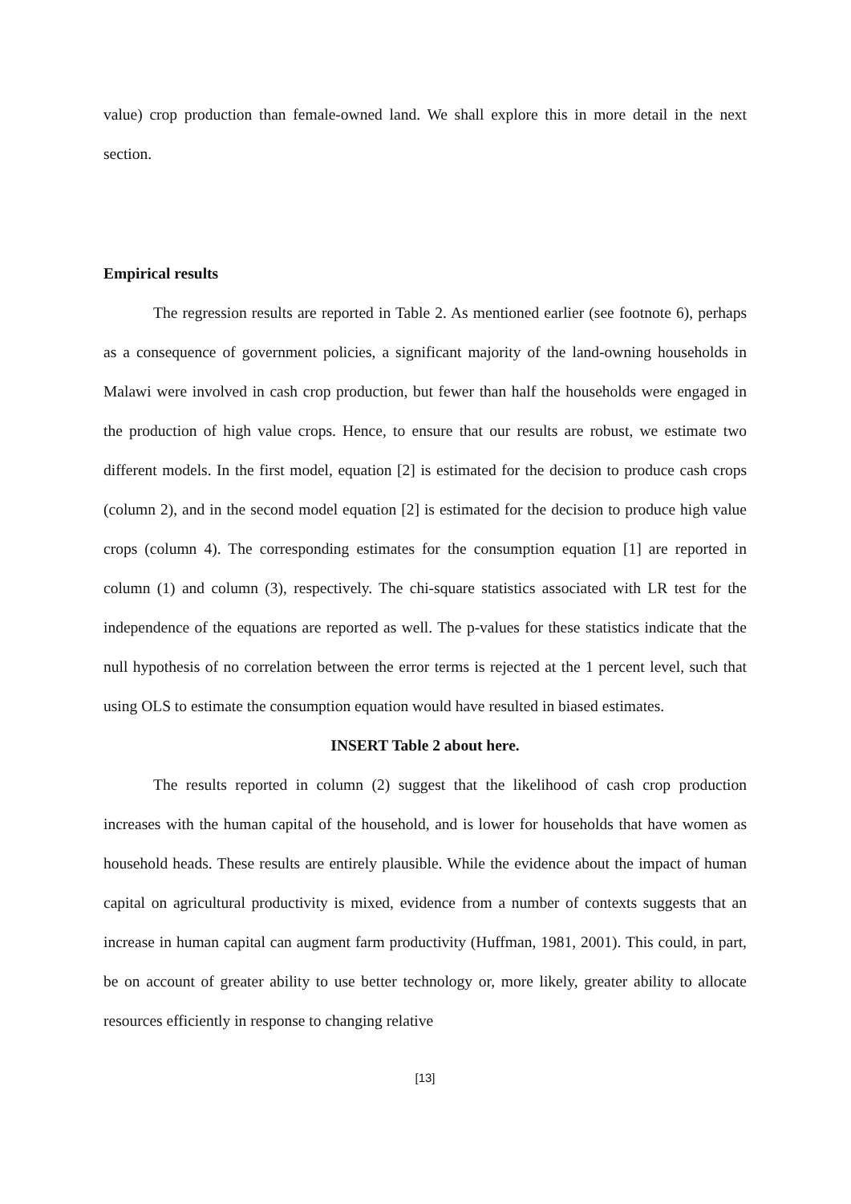value) crop production than female-owned land. We shall explore this in more detail in the next section.
Empirical results
The regression results are reported in Table 2. As mentioned earlier (see footnote 6), perhaps as a consequence of government policies, a significant majority of the land-owning households in Malawi were involved in cash crop production, but fewer than half the households were engaged in the production of high value crops. Hence, to ensure that our results are robust, we estimate two different models. In the first model, equation [2] is estimated for the decision to produce cash crops (column 2), and in the second model equation [2] is estimated for the decision to produce high value crops (column 4). The corresponding estimates for the consumption equation [1] are reported in column (1) and column (3), respectively. The chi-square statistics associated with LR test for the independence of the equations are reported as well. The p-values for these statistics indicate that the null hypothesis of no correlation between the error terms is rejected at the 1 percent level, such that using OLS to estimate the consumption equation would have resulted in biased estimates.
INSERT Table 2 about here.
The results reported in column (2) suggest that the likelihood of cash crop production increases with the human capital of the household, and is lower for households that have women as household heads. These results are entirely plausible. While the evidence about the impact of human capital on agricultural productivity is mixed, evidence from a number of contexts suggests that an increase in human capital can augment farm productivity (Huffman, 1981, 2001). This could, in part, be on account of greater ability to use better technology or, more likely, greater ability to allocate resources efficiently in response to changing relative
[13]